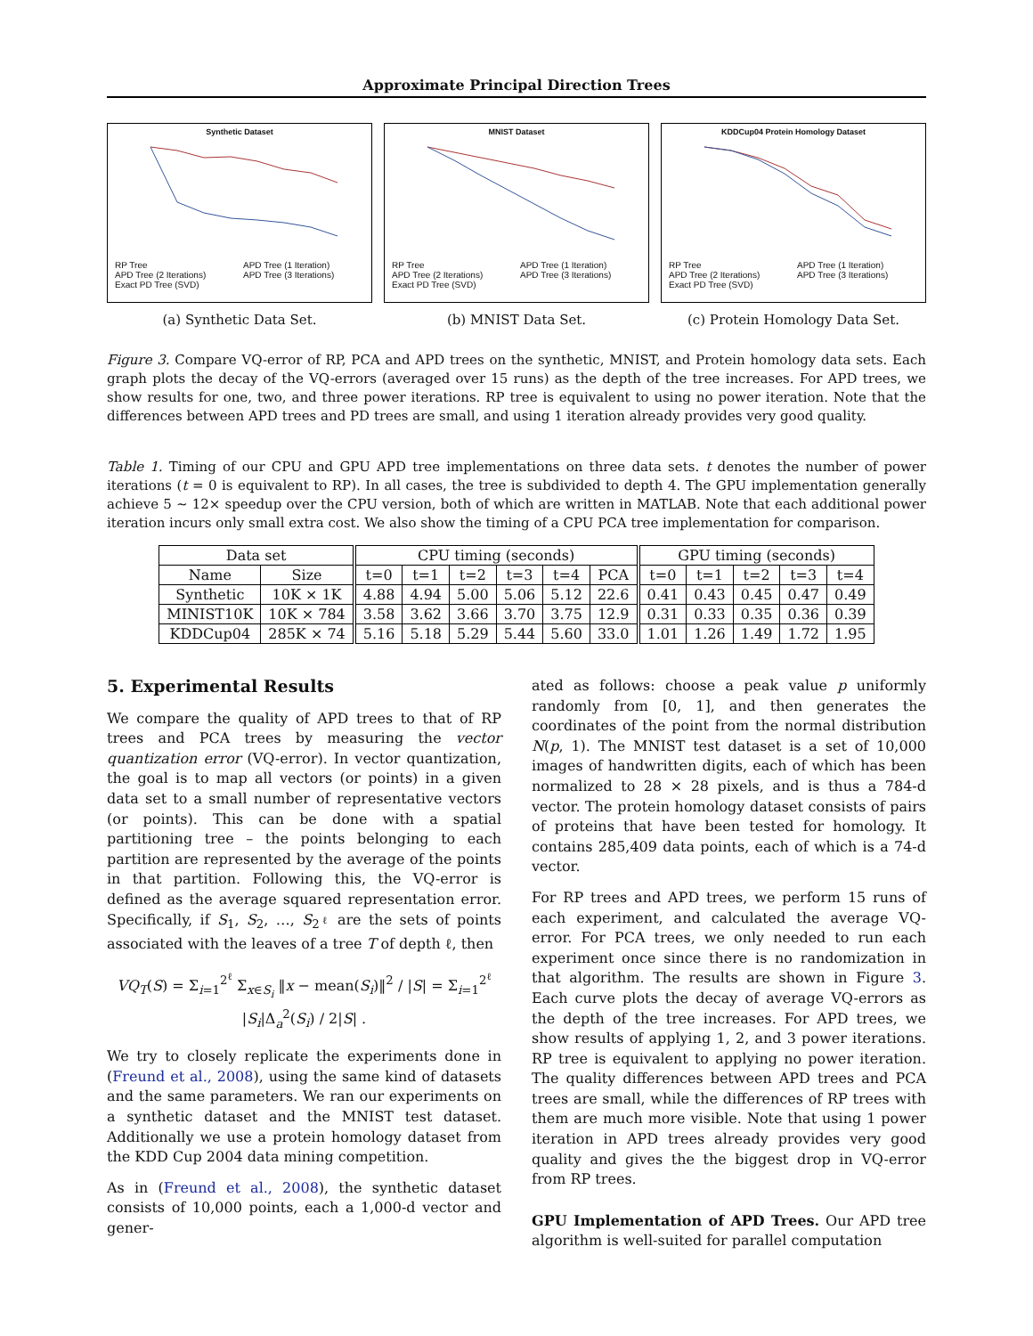Approximate Principal Direction Trees
Synthetic Dataset
RP Tree APD Tree (1 Iteration) APD Tree (2 Iterations) APD Tree (3 Iterations) Exact PD Tree (SVD)
(a) Synthetic Data Set.
MNIST Dataset
RP Tree APD Tree (1 Iteration) APD Tree (2 Iterations) APD Tree (3 Iterations) Exact PD Tree (SVD)
(b) MNIST Data Set.
KDDCup04 Protein Homology Dataset
RP Tree APD Tree (1 Iteration) APD Tree (2 Iterations) APD Tree (3 Iterations) Exact PD Tree (SVD)
(c) Protein Homology Data Set.
Figure 3. Compare VQ-error of RP, PCA and APD trees on the synthetic, MNIST, and Protein homology data sets. Each graph plots the decay of the VQ-errors (averaged over 15 runs) as the depth of the tree increases. For APD trees, we show results for one, two, and three power iterations. RP tree is equivalent to using no power iteration. Note that the differences between APD trees and PD trees are small, and using 1 iteration already provides very good quality.
Table 1. Timing of our CPU and GPU APD tree implementations on three data sets. t denotes the number of power iterations (t = 0 is equivalent to RP). In all cases, the tree is subdivided to depth 4. The GPU implementation generally achieve 5 ∼ 12× speedup over the CPU version, both of which are written in MATLAB. Note that each additional power iteration incurs only small extra cost. We also show the timing of a CPU PCA tree implementation for comparison.
| Data set | | CPU timing (seconds) | | | | | | GPU timing (seconds) | | | | |
| --- | --- | --- | --- | --- | --- | --- | --- | --- | --- | --- | --- | --- |
| Name | Size | t=0 | t=1 | t=2 | t=3 | t=4 | PCA | t=0 | t=1 | t=2 | t=3 | t=4 |
| Synthetic | 10K × 1K | 4.88 | 4.94 | 5.00 | 5.06 | 5.12 | 22.6 | 0.41 | 0.43 | 0.45 | 0.47 | 0.49 |
| MINIST10K | 10K × 784 | 3.58 | 3.62 | 3.66 | 3.70 | 3.75 | 12.9 | 0.31 | 0.33 | 0.35 | 0.36 | 0.39 |
| KDDCup04 | 285K × 74 | 5.16 | 5.18 | 5.29 | 5.44 | 5.60 | 33.0 | 1.01 | 1.26 | 1.49 | 1.72 | 1.95 |
5. Experimental Results
We compare the quality of APD trees to that of RP trees and PCA trees by measuring the vector quantization error (VQ-error). In vector quantization, the goal is to map all vectors (or points) in a given data set to a small number of representative vectors (or points). This can be done with a spatial partitioning tree – the points belonging to each partition are represented by the average of the points in that partition. Following this, the VQ-error is defined as the average squared representation error. Specifically, if S<sub>1</sub>, S<sub>2</sub>, …, S<sub>2<sup>ℓ</sup></sub> are the sets of points associated with the leaves of a tree T of depth ℓ, then
VQ<sub>T</sub>(S) = Σ<sub>i=1</sub><sup>2<sup>ℓ</sup></sup> Σ<sub>x∈S<sub>i</sub></sub> ‖x − mean(S<sub>i</sub>)‖<sup>2</sup> / |S| = Σ<sub>i=1</sub><sup>2<sup>ℓ</sup></sup> |S<sub>i</sub>|Δ<sub>a</sub><sup>2</sup>(S<sub>i</sub>) / 2|S| .
We try to closely replicate the experiments done in (Freund et al., 2008), using the same kind of datasets and the same parameters. We ran our experiments on a synthetic dataset and the MNIST test dataset. Additionally we use a protein homology dataset from the KDD Cup 2004 data mining competition.
As in (Freund et al., 2008), the synthetic dataset consists of 10,000 points, each a 1,000-d vector and gener-
ated as follows: choose a peak value p uniformly randomly from [0, 1], and then generates the coordinates of the point from the normal distribution N(p, 1). The MNIST test dataset is a set of 10,000 images of handwritten digits, each of which has been normalized to 28 × 28 pixels, and is thus a 784-d vector. The protein homology dataset consists of pairs of proteins that have been tested for homology. It contains 285,409 data points, each of which is a 74-d vector.
For RP trees and APD trees, we perform 15 runs of each experiment, and calculated the average VQ-error. For PCA trees, we only needed to run each experiment once since there is no randomization in that algorithm. The results are shown in Figure 3. Each curve plots the decay of average VQ-errors as the depth of the tree increases. For APD trees, we show results of applying 1, 2, and 3 power iterations. RP tree is equivalent to applying no power iteration. The quality differences between APD trees and PCA trees are small, while the differences of RP trees with them are much more visible. Note that using 1 power iteration in APD trees already provides very good quality and gives the the biggest drop in VQ-error from RP trees.
GPU Implementation of APD Trees. Our APD tree algorithm is well-suited for parallel computation